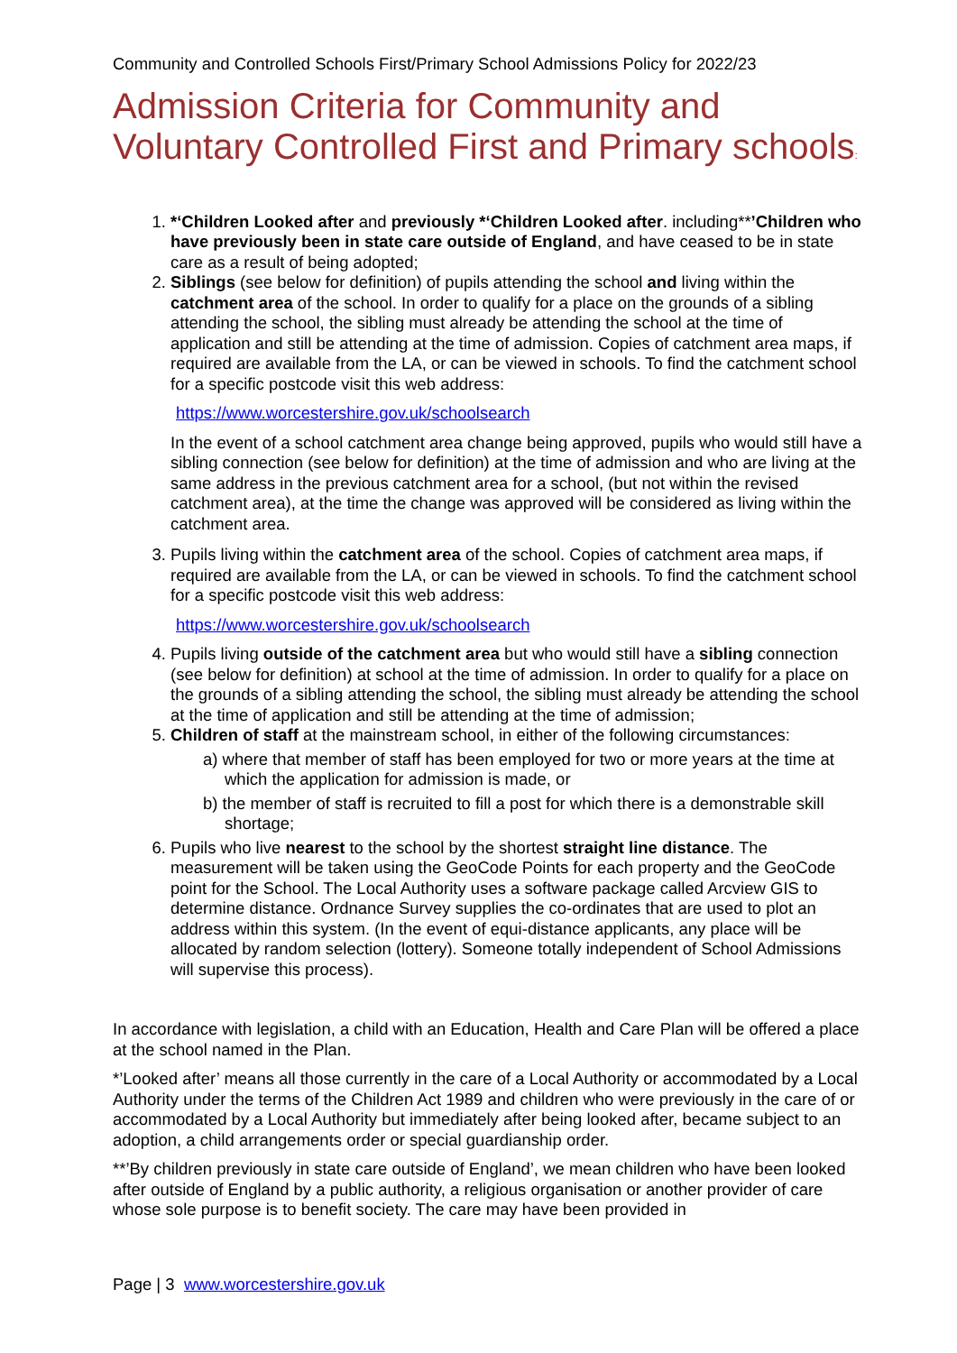Community and Controlled Schools First/Primary School Admissions Policy for 2022/23
Admission Criteria for Community and Voluntary Controlled First and Primary schools:
1. *‘Children Looked after and previously *‘Children Looked after. including**’Children who have previously been in state care outside of England, and have ceased to be in state care as a result of being adopted;
2. Siblings (see below for definition) of pupils attending the school and living within the catchment area of the school. In order to qualify for a place on the grounds of a sibling attending the school, the sibling must already be attending the school at the time of application and still be attending at the time of admission. Copies of catchment area maps, if required are available from the LA, or can be viewed in schools. To find the catchment school for a specific postcode visit this web address:
https://www.worcestershire.gov.uk/schoolsearch
In the event of a school catchment area change being approved, pupils who would still have a sibling connection (see below for definition) at the time of admission and who are living at the same address in the previous catchment area for a school, (but not within the revised catchment area), at the time the change was approved will be considered as living within the catchment area.
3. Pupils living within the catchment area of the school. Copies of catchment area maps, if required are available from the LA, or can be viewed in schools. To find the catchment school for a specific postcode visit this web address:
https://www.worcestershire.gov.uk/schoolsearch
4. Pupils living outside of the catchment area but who would still have a sibling connection (see below for definition) at school at the time of admission. In order to qualify for a place on the grounds of a sibling attending the school, the sibling must already be attending the school at the time of application and still be attending at the time of admission;
5. Children of staff at the mainstream school, in either of the following circumstances:
a) where that member of staff has been employed for two or more years at the time at which the application for admission is made, or
b) the member of staff is recruited to fill a post for which there is a demonstrable skill shortage;
6. Pupils who live nearest to the school by the shortest straight line distance. The measurement will be taken using the GeoCode Points for each property and the GeoCode point for the School. The Local Authority uses a software package called Arcview GIS to determine distance. Ordnance Survey supplies the co-ordinates that are used to plot an address within this system. (In the event of equi-distance applicants, any place will be allocated by random selection (lottery). Someone totally independent of School Admissions will supervise this process).
In accordance with legislation, a child with an Education, Health and Care Plan will be offered a place at the school named in the Plan.
*’Looked after’ means all those currently in the care of a Local Authority or accommodated by a Local Authority under the terms of the Children Act 1989 and children who were previously in the care of or accommodated by a Local Authority but immediately after being looked after, became subject to an adoption, a child arrangements order or special guardianship order.
**’By children previously in state care outside of England’, we mean children who have been looked after outside of England by a public authority, a religious organisation or another provider of care whose sole purpose is to benefit society. The care may have been provided in
Page | 3 www.worcestershire.gov.uk